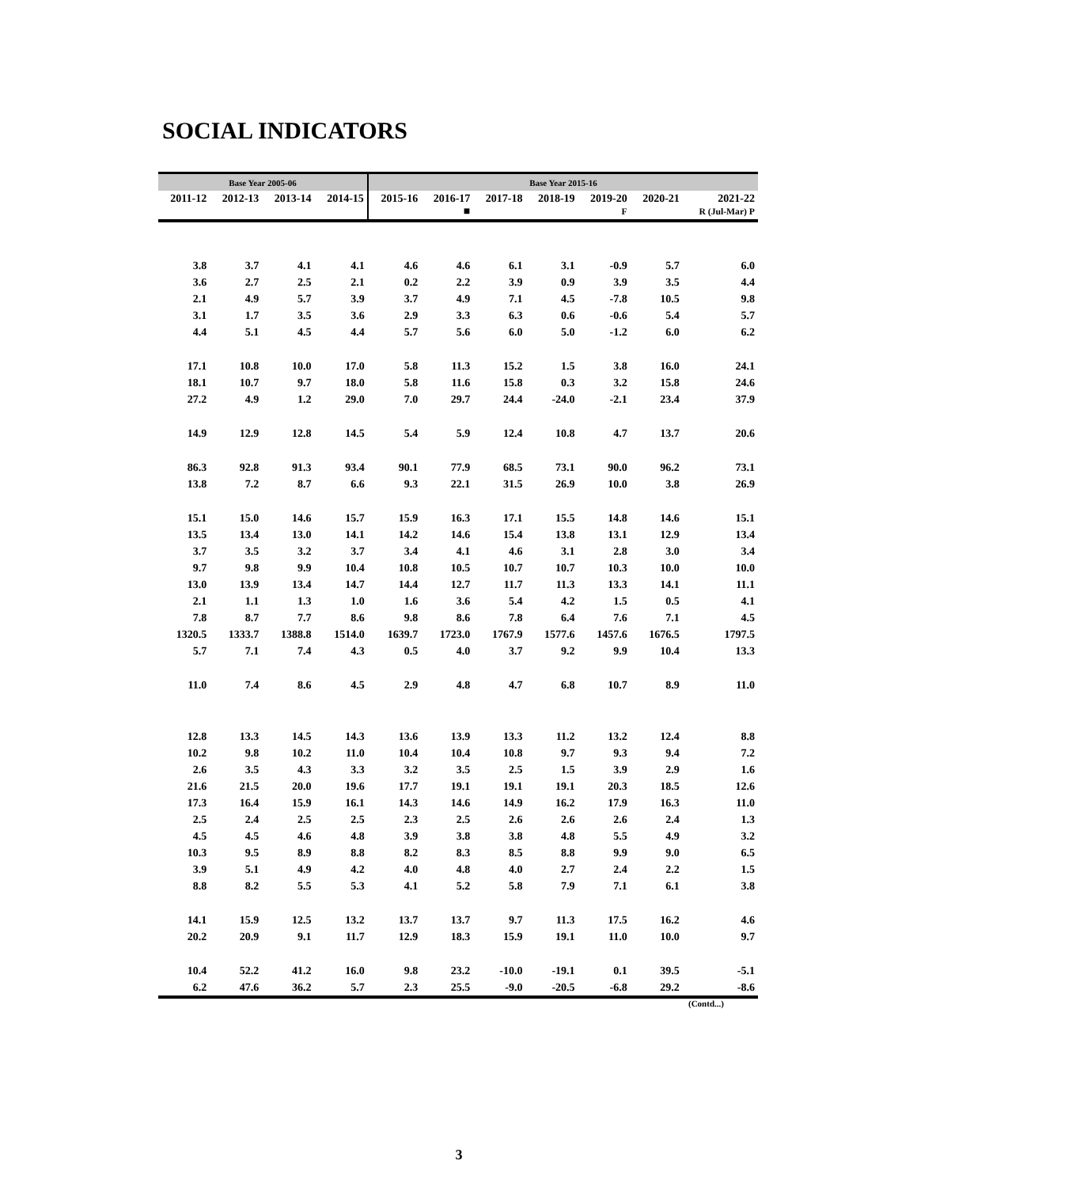SOCIAL INDICATORS
| Base Year 2005-06 | | | | Base Year 2015-16 | | | | | | |
| --- | --- | --- | --- | --- | --- | --- | --- | --- | --- | --- |
| 2011-12 | 2012-13 | 2013-14 | 2014-15 | 2015-16 | 2016-17 ■ | 2017-18 | 2018-19 | 2019-20 F | 2020-21 | 2021-22 R (Jul-Mar) P |
| 3.8 | 3.7 | 4.1 | 4.1 | 4.6 | 4.6 | 6.1 | 3.1 | -0.9 | 5.7 | 6.0 |
| 3.6 | 2.7 | 2.5 | 2.1 | 0.2 | 2.2 | 3.9 | 0.9 | 3.9 | 3.5 | 4.4 |
| 2.1 | 4.9 | 5.7 | 3.9 | 3.7 | 4.9 | 7.1 | 4.5 | -7.8 | 10.5 | 9.8 |
| 3.1 | 1.7 | 3.5 | 3.6 | 2.9 | 3.3 | 6.3 | 0.6 | -0.6 | 5.4 | 5.7 |
| 4.4 | 5.1 | 4.5 | 4.4 | 5.7 | 5.6 | 6.0 | 5.0 | -1.2 | 6.0 | 6.2 |
| 17.1 | 10.8 | 10.0 | 17.0 | 5.8 | 11.3 | 15.2 | 1.5 | 3.8 | 16.0 | 24.1 |
| 18.1 | 10.7 | 9.7 | 18.0 | 5.8 | 11.6 | 15.8 | 0.3 | 3.2 | 15.8 | 24.6 |
| 27.2 | 4.9 | 1.2 | 29.0 | 7.0 | 29.7 | 24.4 | -24.0 | -2.1 | 23.4 | 37.9 |
| 14.9 | 12.9 | 12.8 | 14.5 | 5.4 | 5.9 | 12.4 | 10.8 | 4.7 | 13.7 | 20.6 |
| 86.3 | 92.8 | 91.3 | 93.4 | 90.1 | 77.9 | 68.5 | 73.1 | 90.0 | 96.2 | 73.1 |
| 13.8 | 7.2 | 8.7 | 6.6 | 9.3 | 22.1 | 31.5 | 26.9 | 10.0 | 3.8 | 26.9 |
| 15.1 | 15.0 | 14.6 | 15.7 | 15.9 | 16.3 | 17.1 | 15.5 | 14.8 | 14.6 | 15.1 |
| 13.5 | 13.4 | 13.0 | 14.1 | 14.2 | 14.6 | 15.4 | 13.8 | 13.1 | 12.9 | 13.4 |
| 3.7 | 3.5 | 3.2 | 3.7 | 3.4 | 4.1 | 4.6 | 3.1 | 2.8 | 3.0 | 3.4 |
| 9.7 | 9.8 | 9.9 | 10.4 | 10.8 | 10.5 | 10.7 | 10.7 | 10.3 | 10.0 | 10.0 |
| 13.0 | 13.9 | 13.4 | 14.7 | 14.4 | 12.7 | 11.7 | 11.3 | 13.3 | 14.1 | 11.1 |
| 2.1 | 1.1 | 1.3 | 1.0 | 1.6 | 3.6 | 5.4 | 4.2 | 1.5 | 0.5 | 4.1 |
| 7.8 | 8.7 | 7.7 | 8.6 | 9.8 | 8.6 | 7.8 | 6.4 | 7.6 | 7.1 | 4.5 |
| 1320.5 | 1333.7 | 1388.8 | 1514.0 | 1639.7 | 1723.0 | 1767.9 | 1577.6 | 1457.6 | 1676.5 | 1797.5 |
| 5.7 | 7.1 | 7.4 | 4.3 | 0.5 | 4.0 | 3.7 | 9.2 | 9.9 | 10.4 | 13.3 |
| 11.0 | 7.4 | 8.6 | 4.5 | 2.9 | 4.8 | 4.7 | 6.8 | 10.7 | 8.9 | 11.0 |
| 12.8 | 13.3 | 14.5 | 14.3 | 13.6 | 13.9 | 13.3 | 11.2 | 13.2 | 12.4 | 8.8 |
| 10.2 | 9.8 | 10.2 | 11.0 | 10.4 | 10.4 | 10.8 | 9.7 | 9.3 | 9.4 | 7.2 |
| 2.6 | 3.5 | 4.3 | 3.3 | 3.2 | 3.5 | 2.5 | 1.5 | 3.9 | 2.9 | 1.6 |
| 21.6 | 21.5 | 20.0 | 19.6 | 17.7 | 19.1 | 19.1 | 19.1 | 20.3 | 18.5 | 12.6 |
| 17.3 | 16.4 | 15.9 | 16.1 | 14.3 | 14.6 | 14.9 | 16.2 | 17.9 | 16.3 | 11.0 |
| 2.5 | 2.4 | 2.5 | 2.5 | 2.3 | 2.5 | 2.6 | 2.6 | 2.6 | 2.4 | 1.3 |
| 4.5 | 4.5 | 4.6 | 4.8 | 3.9 | 3.8 | 3.8 | 4.8 | 5.5 | 4.9 | 3.2 |
| 10.3 | 9.5 | 8.9 | 8.8 | 8.2 | 8.3 | 8.5 | 8.8 | 9.9 | 9.0 | 6.5 |
| 3.9 | 5.1 | 4.9 | 4.2 | 4.0 | 4.8 | 4.0 | 2.7 | 2.4 | 2.2 | 1.5 |
| 8.8 | 8.2 | 5.5 | 5.3 | 4.1 | 5.2 | 5.8 | 7.9 | 7.1 | 6.1 | 3.8 |
| 14.1 | 15.9 | 12.5 | 13.2 | 13.7 | 13.7 | 9.7 | 11.3 | 17.5 | 16.2 | 4.6 |
| 20.2 | 20.9 | 9.1 | 11.7 | 12.9 | 18.3 | 15.9 | 19.1 | 11.0 | 10.0 | 9.7 |
| 10.4 | 52.2 | 41.2 | 16.0 | 9.8 | 23.2 | -10.0 | -19.1 | 0.1 | 39.5 | -5.1 |
| 6.2 | 47.6 | 36.2 | 5.7 | 2.3 | 25.5 | -9.0 | -20.5 | -6.8 | 29.2 | -8.6 |
(Contd...)
3